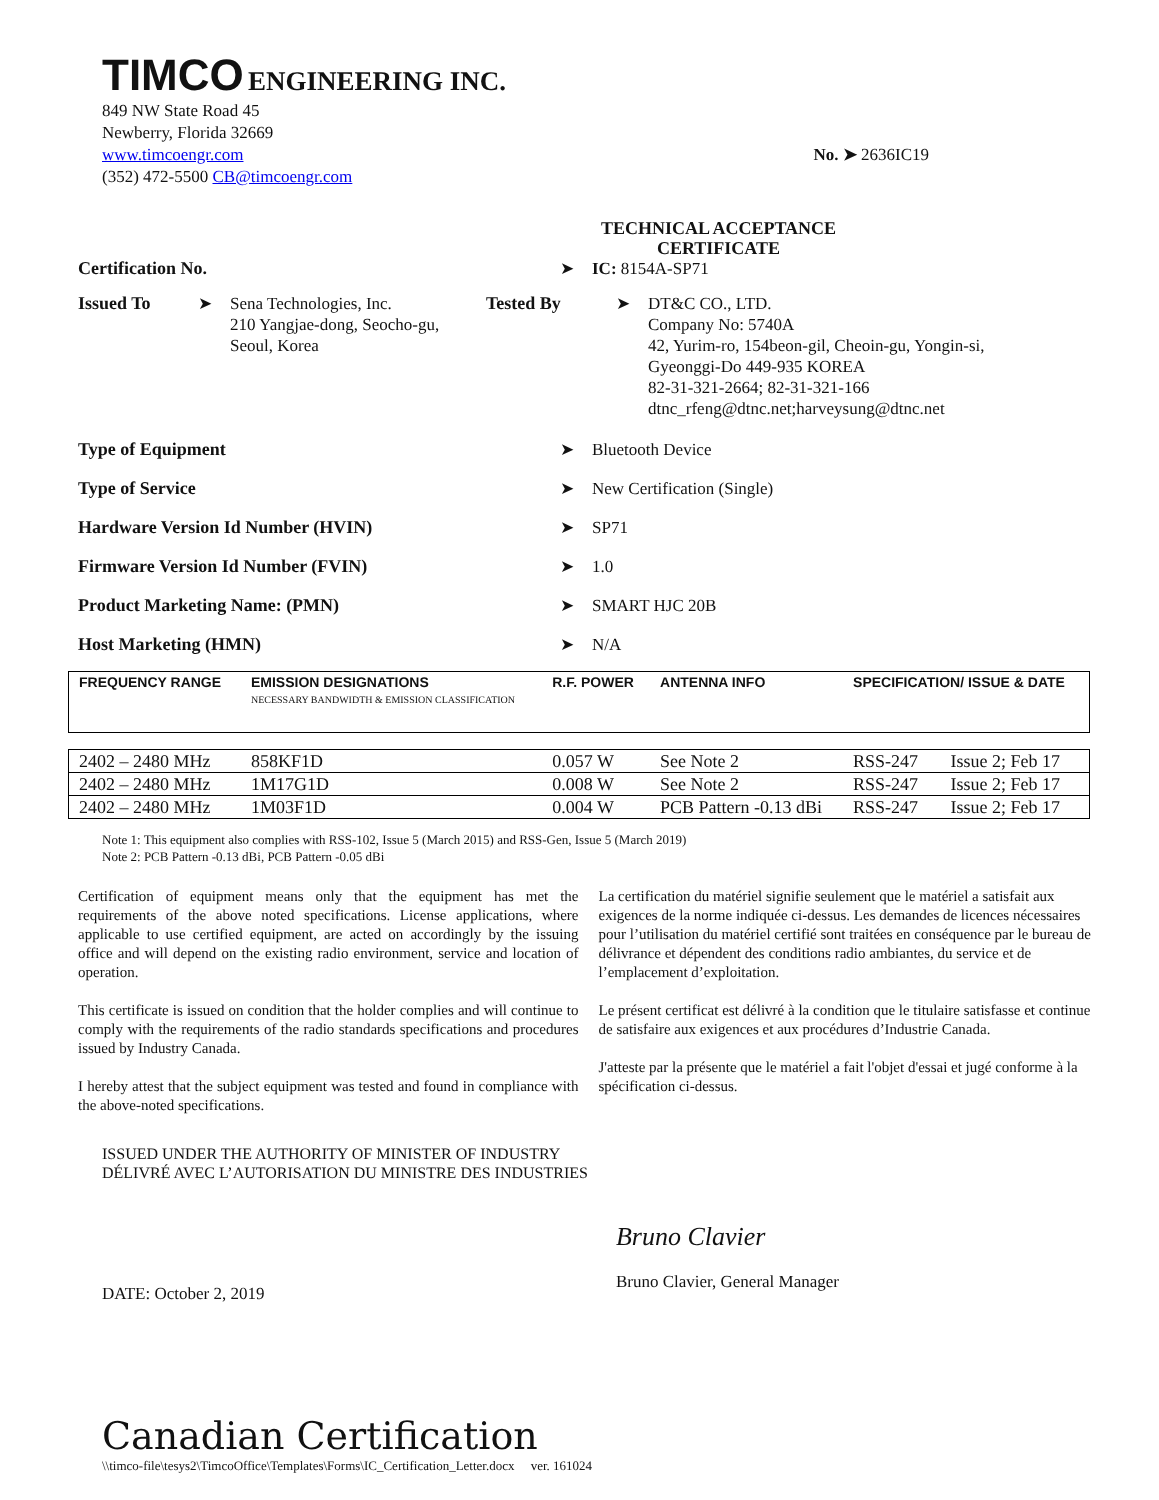TIMCO ENGINEERING INC.
849 NW State Road 45
Newberry, Florida 32669
www.timcoengr.com
(352) 472-5500 CB@timcoengr.com
No. ➤ 2636IC19
TECHNICAL ACCEPTANCE
CERTIFICATE
Certification No. ➤ IC: 8154A-SP71
Issued To ➤ Sena Technologies, Inc.
210 Yangjae-dong, Seocho-gu,
Seoul, Korea
Tested By ➤ DT&C CO., LTD.
Company No: 5740A
42, Yurim-ro, 154beon-gil, Cheoin-gu, Yongin-si,
Gyeonggi-Do 449-935 KOREA
82-31-321-2664; 82-31-321-166
dtnc_rfeng@dtnc.net;harveysung@dtnc.net
Type of Equipment ➤ Bluetooth Device
Type of Service ➤ New Certification (Single)
Hardware Version Id Number (HVIN) ➤ SP71
Firmware Version Id Number (FVIN) ➤ 1.0
Product Marketing Name: (PMN) ➤ SMART HJC 20B
Host Marketing (HMN) ➤ N/A
| FREQUENCY RANGE | EMISSION DESIGNATIONS NECESSARY BANDWIDTH & EMISSION CLASSIFICATION | R.F. POWER | ANTENNA INFO | SPECIFICATION/ ISSUE & DATE | |
| 2402 – 2480 MHz | 858KF1D | 0.057 W | See Note 2 | RSS-247 | Issue 2; Feb 17 |
| 2402 – 2480 MHz | 1M17G1D | 0.008 W | See Note 2 | RSS-247 | Issue 2; Feb 17 |
| 2402 – 2480 MHz | 1M03F1D | 0.004 W | PCB Pattern -0.13 dBi | RSS-247 | Issue 2; Feb 17 |
Note 1: This equipment also complies with RSS-102, Issue 5 (March 2015) and RSS-Gen, Issue 5 (March 2019)
Note 2: PCB Pattern -0.13 dBi, PCB Pattern -0.05 dBi
Certification of equipment means only that the equipment has met the requirements of the above noted specifications. License applications, where applicable to use certified equipment, are acted on accordingly by the issuing office and will depend on the existing radio environment, service and location of operation.
This certificate is issued on condition that the holder complies and will continue to comply with the requirements of the radio standards specifications and procedures issued by Industry Canada.
I hereby attest that the subject equipment was tested and found in compliance with the above-noted specifications.
La certification du matériel signifie seulement que le matériel a satisfait aux exigences de la norme indiquée ci-dessus. Les demandes de licences nécessaires pour l’utilisation du matériel certifié sont traitées en conséquence par le bureau de délivrance et dépendent des conditions radio ambiantes, du service et de l’emplacement d’exploitation.
Le présent certificat est délivré à la condition que le titulaire satisfasse et continue de satisfaire aux exigences et aux procédures d’Industrie Canada.
J'atteste par la présente que le matériel a fait l'objet d'essai et jugé conforme à la spécification ci-dessus.
ISSUED UNDER THE AUTHORITY OF MINISTER OF INDUSTRY
DÉLIVRÉ AVEC L’AUTORISATION DU MINISTRE DES INDUSTRIES
DATE: October 2, 2019
Bruno Clavier
Bruno Clavier, General Manager
Canadian Certification
\\timco-file\tesys2\TimcoOffice\Templates\Forms\IC_Certification_Letter.docx ver. 161024